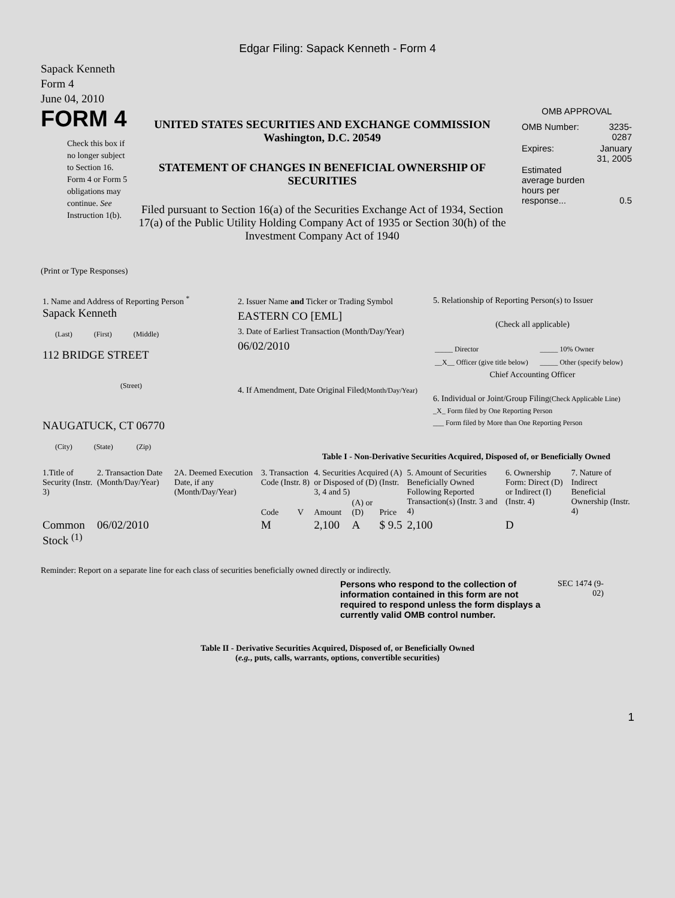Edgar Filing: Sapack Kenneth - Form 4
Sapack Kenneth
Form 4
June 04, 2010
FORM 4
Check this box if no longer subject to Section 16. Form 4 or Form 5 obligations may continue. See Instruction 1(b).
UNITED STATES SECURITIES AND EXCHANGE COMMISSION
Washington, D.C. 20549
STATEMENT OF CHANGES IN BENEFICIAL OWNERSHIP OF SECURITIES
Filed pursuant to Section 16(a) of the Securities Exchange Act of 1934, Section 17(a) of the Public Utility Holding Company Act of 1935 or Section 30(h) of the Investment Company Act of 1940
OMB APPROVAL
| OMB Number: | 3235-0287 |
| Expires: | January 31, 2005 |
| Estimated average burden hours per response... | 0.5 |
(Print or Type Responses)
| 1. Name and Address of Reporting Person <sup>*</sup> Sapack Kenneth (Last) (First) (Middle) 112 BRIDGE STREET (Street) NAUGATUCK, CT 06770 (City) (State) (Zip) | 2. Issuer Name and Ticker or Trading Symbol EASTERN CO [EML] 3. Date of Earliest Transaction (Month/Day/Year) 06/02/2010 4. If Amendment, Date Original Filed (Month/Day/Year) | 5. Relationship of Reporting Person(s) to Issuer (Check all applicable) / _____ Director / _____ 10% Owner / / __X__ Officer (give title below) / _____ Other (specify below) / Chief Accounting Officer 6. Individual or Joint/Group Filing (Check Applicable Line) _X_ Form filed by One Reporting Person ___ Form filed by More than One Reporting Person |
Table I - Non-Derivative Securities Acquired, Disposed of, or Beneficially Owned
| 1.Title of Security (Instr. 3) | 2. Transaction Date (Month/Day/Year) | 2A. Deemed Execution Date, if any (Month/Day/Year) | 3. Transaction Code (Instr. 8) | | 4. Securities Acquired (A) or Disposed of (D) (Instr. 3, 4 and 5) | | | 5. Amount of Securities Beneficially Owned Following Reported Transaction(s) (Instr. 3 and 4) | 6. Ownership Form: Direct (D) or Indirect (I) (Instr. 4) | 7. Nature of Indirect Beneficial Ownership (Instr. 4) |
| --- | --- | --- | --- | --- | --- | --- | --- | --- | --- | --- |
| | | | Code | V | Amount | (A) or (D) | Price | | | |
| Common Stock <sup>(1)</sup> | 06/02/2010 | | M | | 2,100 | A | $ 9.5 | 2,100 | D | |
Reminder: Report on a separate line for each class of securities beneficially owned directly or indirectly.
Persons who respond to the collection of information contained in this form are not required to respond unless the form displays a currently valid OMB control number.
SEC 1474 (9-02)
Table II - Derivative Securities Acquired, Disposed of, or Beneficially Owned
(e.g., puts, calls, warrants, options, convertible securities)
1